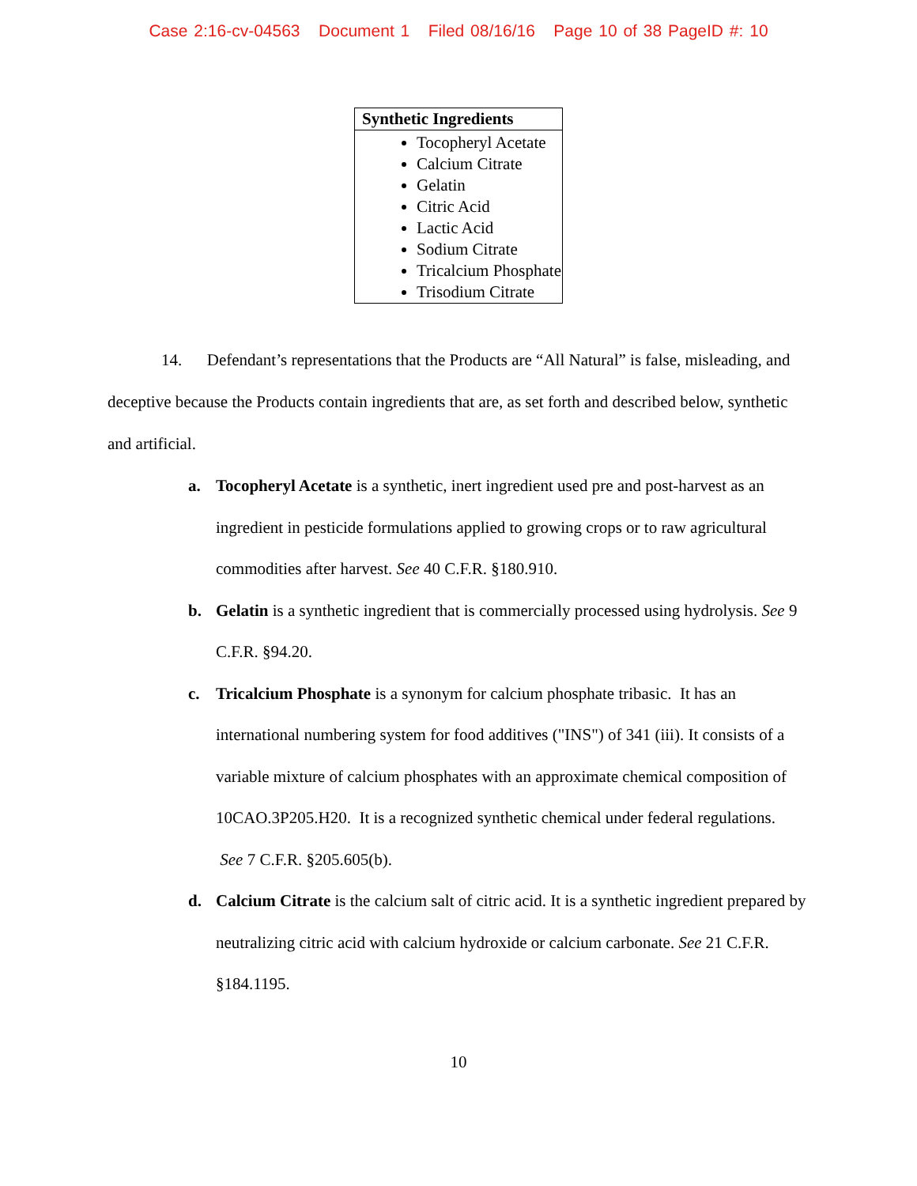Case 2:16-cv-04563 Document 1 Filed 08/16/16 Page 10 of 38 PageID #: 10
| Synthetic Ingredients |
| --- |
| Tocopheryl Acetate Calcium Citrate Gelatin Citric Acid Lactic Acid Sodium Citrate Tricalcium Phosphate Trisodium Citrate |
14. Defendant’s representations that the Products are “All Natural” is false, misleading, and deceptive because the Products contain ingredients that are, as set forth and described below, synthetic and artificial.
a. Tocopheryl Acetate is a synthetic, inert ingredient used pre and post-harvest as an ingredient in pesticide formulations applied to growing crops or to raw agricultural commodities after harvest. See 40 C.F.R. §180.910.
b. Gelatin is a synthetic ingredient that is commercially processed using hydrolysis. See 9 C.F.R. §94.20.
c. Tricalcium Phosphate is a synonym for calcium phosphate tribasic. It has an international numbering system for food additives ("INS") of 341 (iii). It consists of a variable mixture of calcium phosphates with an approximate chemical composition of 10CAO.3P205.H20. It is a recognized synthetic chemical under federal regulations. See 7 C.F.R. §205.605(b).
d. Calcium Citrate is the calcium salt of citric acid. It is a synthetic ingredient prepared by neutralizing citric acid with calcium hydroxide or calcium carbonate. See 21 C.F.R. §184.1195.
10